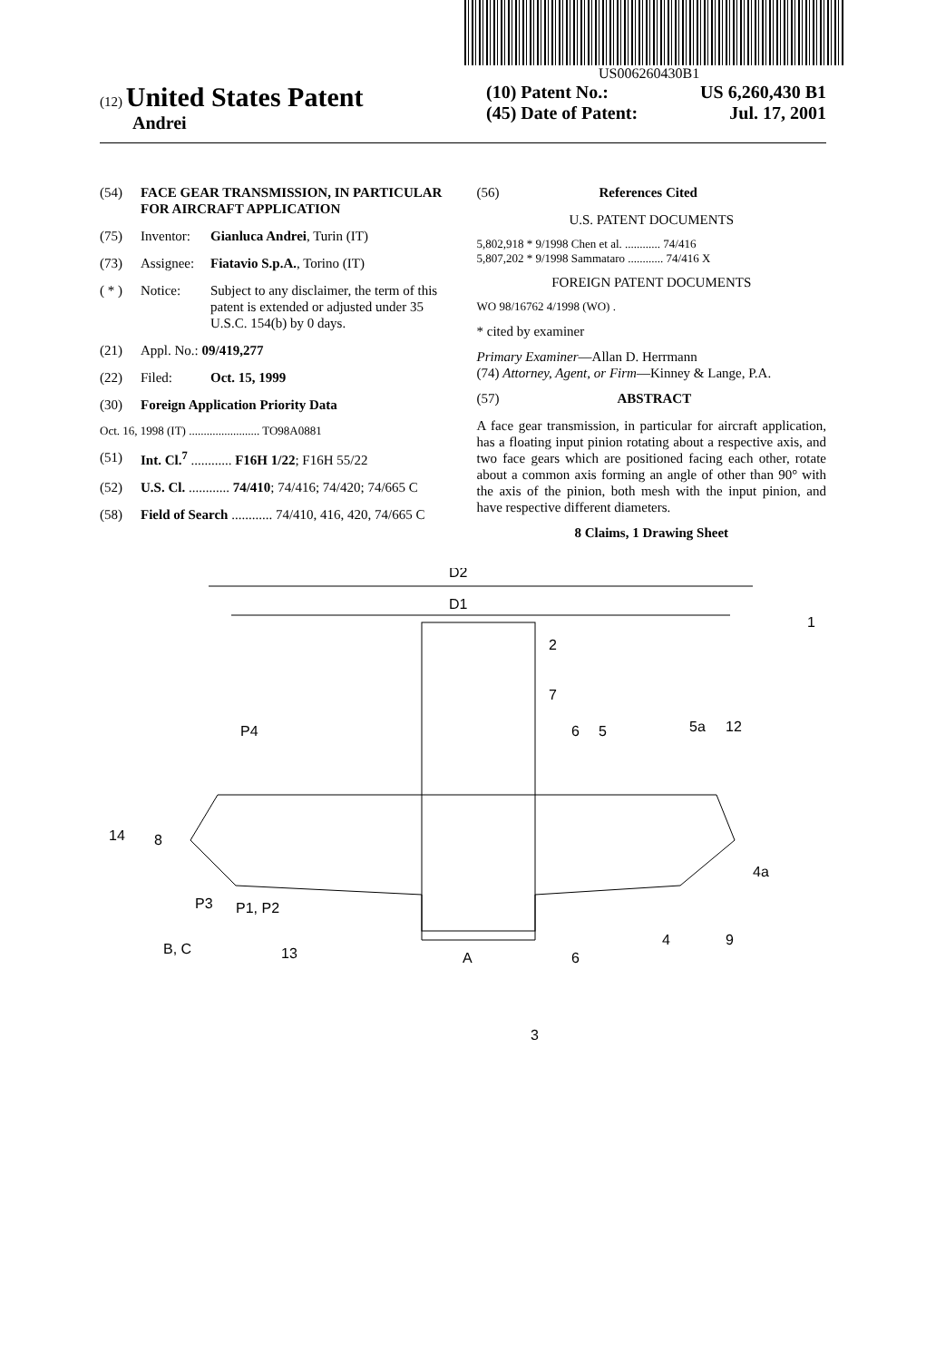US006260430B1
(12) United States Patent
Andrei
(10) Patent No.: US 6,260,430 B1
(45) Date of Patent: Jul. 17, 2001
(54) FACE GEAR TRANSMISSION, IN PARTICULAR FOR AIRCRAFT APPLICATION
(75) Inventor: Gianluca Andrei, Turin (IT)
(73) Assignee: Fiatavio S.p.A., Torino (IT)
( * ) Notice: Subject to any disclaimer, the term of this patent is extended or adjusted under 35 U.S.C. 154(b) by 0 days.
(21) Appl. No.: 09/419,277
(22) Filed: Oct. 15, 1999
(30) Foreign Application Priority Data
Oct. 16, 1998 (IT) ........................ TO98A0881
(51) Int. Cl.<sup>7</sup> ............ F16H 1/22; F16H 55/22
(52) U.S. Cl. ............ 74/410; 74/416; 74/420; 74/665 C
(58) Field of Search ............ 74/410, 416, 420, 74/665 C
(56) References Cited
U.S. PATENT DOCUMENTS
5,802,918 * 9/1998 Chen et al. ............ 74/416
5,807,202 * 9/1998 Sammataro ............ 74/416 X
FOREIGN PATENT DOCUMENTS
WO 98/16762 4/1998 (WO) .
* cited by examiner
Primary Examiner—Allan D. Herrmann
(74) Attorney, Agent, or Firm—Kinney & Lange, P.A.
(57) ABSTRACT
A face gear transmission, in particular for aircraft application, has a floating input pinion rotating about a respective axis, and two face gears which are positioned facing each other, rotate about a common axis forming an angle of other than 90° with the axis of the pinion, both mesh with the input pinion, and have respective different diameters.
8 Claims, 1 Drawing Sheet
D2
D1
5
5a
12
2
7
6
P4
14
8
P3
P1, P2
B, C
13
A
6
4
9
4a
1
3